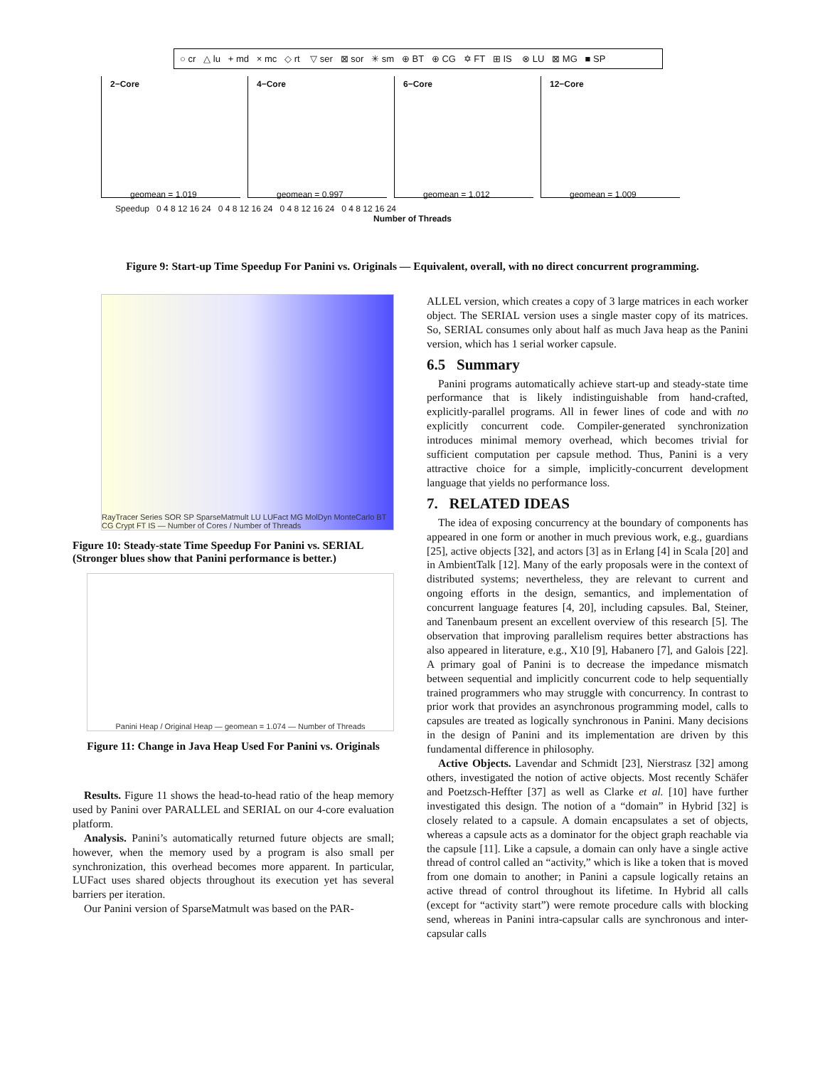○ cr △ lu + md × mc ◇ rt ▽ ser ⊠ sor ✳ sm ⊕ BT ⊕ CG ✡ FT ⊞ IS ⊗ LU ⊠ MG ■ SP
2−Core
geomean = 1.019
4−Core
geomean = 0.997
6−Core
geomean = 1.012
12−Core
geomean = 1.009
Speedup 0 4 8 12 16 24 0 4 8 12 16 24 0 4 8 12 16 24 0 4 8 12 16 24
Number of Threads
Figure 9: Start-up Time Speedup For Panini vs. Originals — Equivalent, overall, with no direct concurrent programming.
RayTracer Series SOR SP SparseMatmult LU LUFact MG MolDyn MonteCarlo BT CG Crypt FT IS — Number of Cores / Number of Threads
Figure 10: Steady-state Time Speedup For Panini vs. SERIAL (Stronger blues show that Panini performance is better.)
Panini Heap / Original Heap — geomean = 1.074 — Number of Threads
Figure 11: Change in Java Heap Used For Panini vs. Originals
Results. Figure 11 shows the head-to-head ratio of the heap memory used by Panini over PARALLEL and SERIAL on our 4-core evaluation platform.
Analysis. Panini’s automatically returned future objects are small; however, when the memory used by a program is also small per synchronization, this overhead becomes more apparent. In particular, LUFact uses shared objects throughout its execution yet has several barriers per iteration.
Our Panini version of SparseMatmult was based on the PAR-
ALLEL version, which creates a copy of 3 large matrices in each worker object. The SERIAL version uses a single master copy of its matrices. So, SERIAL consumes only about half as much Java heap as the Panini version, which has 1 serial worker capsule.
6.5 Summary
Panini programs automatically achieve start-up and steady-state time performance that is likely indistinguishable from hand-crafted, explicitly-parallel programs. All in fewer lines of code and with no explicitly concurrent code. Compiler-generated synchronization introduces minimal memory overhead, which becomes trivial for sufficient computation per capsule method. Thus, Panini is a very attractive choice for a simple, implicitly-concurrent development language that yields no performance loss.
7. RELATED IDEAS
The idea of exposing concurrency at the boundary of components has appeared in one form or another in much previous work, e.g., guardians [25], active objects [32], and actors [3] as in Erlang [4] in Scala [20] and in AmbientTalk [12]. Many of the early proposals were in the context of distributed systems; nevertheless, they are relevant to current and ongoing efforts in the design, semantics, and implementation of concurrent language features [4, 20], including capsules. Bal, Steiner, and Tanenbaum present an excellent overview of this research [5]. The observation that improving parallelism requires better abstractions has also appeared in literature, e.g., X10 [9], Habanero [7], and Galois [22]. A primary goal of Panini is to decrease the impedance mismatch between sequential and implicitly concurrent code to help sequentially trained programmers who may struggle with concurrency. In contrast to prior work that provides an asynchronous programming model, calls to capsules are treated as logically synchronous in Panini. Many decisions in the design of Panini and its implementation are driven by this fundamental difference in philosophy.
Active Objects. Lavendar and Schmidt [23], Nierstrasz [32] among others, investigated the notion of active objects. Most recently Schäfer and Poetzsch-Heffter [37] as well as Clarke et al. [10] have further investigated this design. The notion of a “domain” in Hybrid [32] is closely related to a capsule. A domain encapsulates a set of objects, whereas a capsule acts as a dominator for the object graph reachable via the capsule [11]. Like a capsule, a domain can only have a single active thread of control called an “activity,” which is like a token that is moved from one domain to another; in Panini a capsule logically retains an active thread of control throughout its lifetime. In Hybrid all calls (except for “activity start”) were remote procedure calls with blocking send, whereas in Panini intra-capsular calls are synchronous and inter-capsular calls